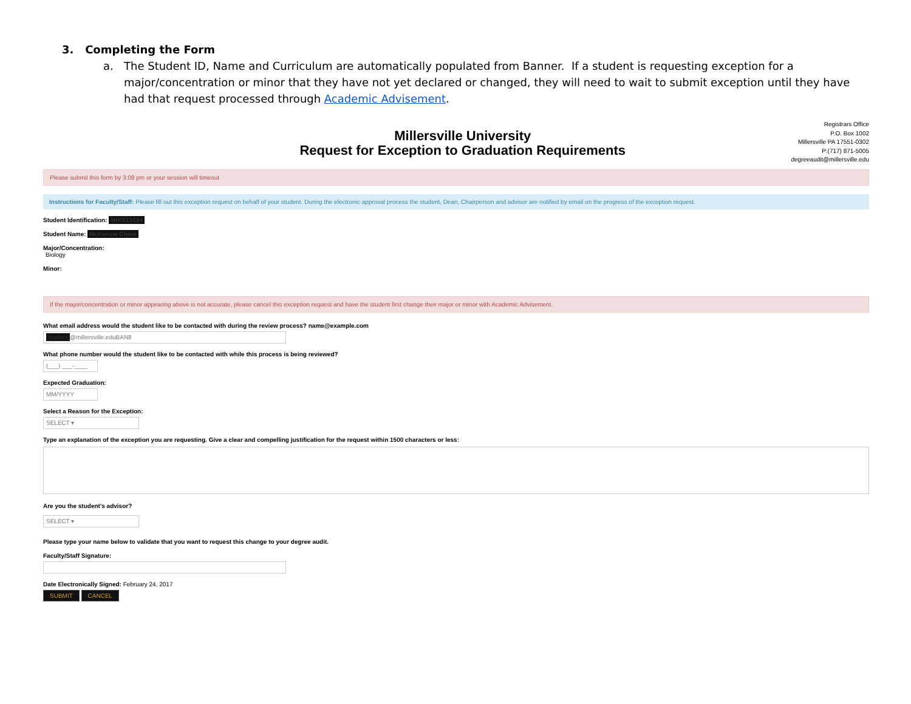3. Completing the Form
a. The Student ID, Name and Curriculum are automatically populated from Banner. If a student is requesting exception for a major/concentration or minor that they have not yet declared or changed, they will need to wait to submit exception until they have had that request processed through Academic Advisement.
Millersville University
Request for Exception to Graduation Requirements
Registrars Office
P.O. Box 1002
Millersville PA 17551-0302
P:(717) 871-5005
degreeaudit@millersville.edu
Please submit this form by 3:08 pm or your session will timeout
Instructions for Faculty/Staff: Please fill out this exception request on behalf of your student. During the electronic approval process the student, Dean, Chairperson and advisor are notified by email on the progress of the exception request.
Student Identification: M00515184
Student Name: McKenzie Chore
Major/Concentration:
Biology
Minor:
If the major/concentration or minor appearing above is not accurate, please cancel this exception request and have the student first change their major or minor with Academic Advisement.
What email address would the student like to be contacted with during the review process? name@example.com
student @millersville.eduBAN8
What phone number would the student like to be contacted with while this process is being reviewed?
(___) ___-____
Expected Graduation:
MM/YYYY
Select a Reason for the Exception:
SELECT ▾
Type an explanation of the exception you are requesting. Give a clear and compelling justification for the request within 1500 characters or less:
Are you the student's advisor?
SELECT ▾
Please type your name below to validate that you want to request this change to your degree audit.
Faculty/Staff Signature:
Date Electronically Signed: February 24, 2017
SUBMIT CANCEL